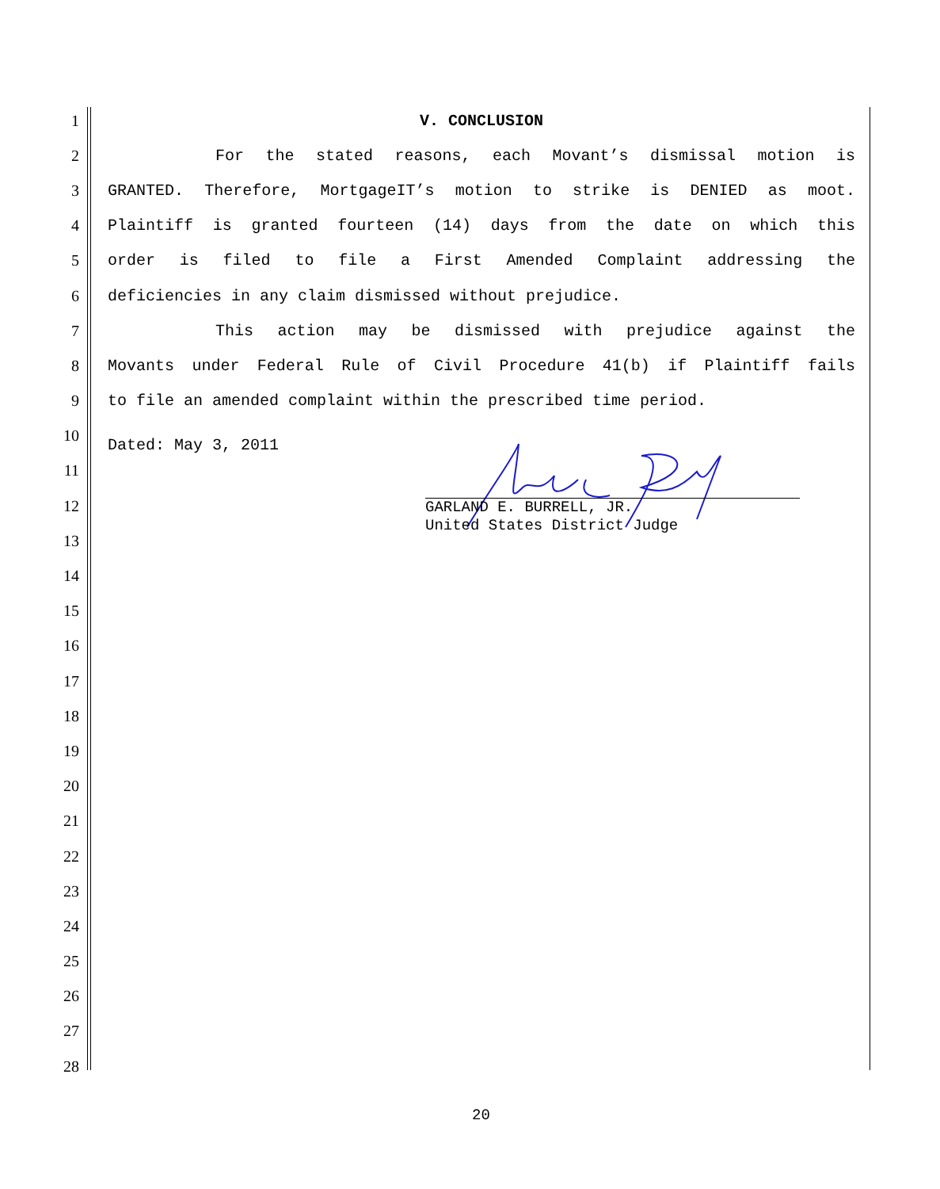1 V. CONCLUSION
2 For the stated reasons, each Movant’s dismissal motion is
3 GRANTED. Therefore, MortgageIT’s motion to strike is DENIED as moot.
4 Plaintiff is granted fourteen (14) days from the date on which this
5 order is filed to file a First Amended Complaint addressing the
6 deficiencies in any claim dismissed without prejudice.
7 This action may be dismissed with prejudice against the
8 Movants under Federal Rule of Civil Procedure 41(b) if Plaintiff fails
9 to file an amended complaint within the prescribed time period.
10 Dated: May 3, 2011
11
12
13
14
15
16
17
18
19
20
21
22
23
24
25
26
27
28
GARLAND E. BURRELL, JR.
United States District Judge
20